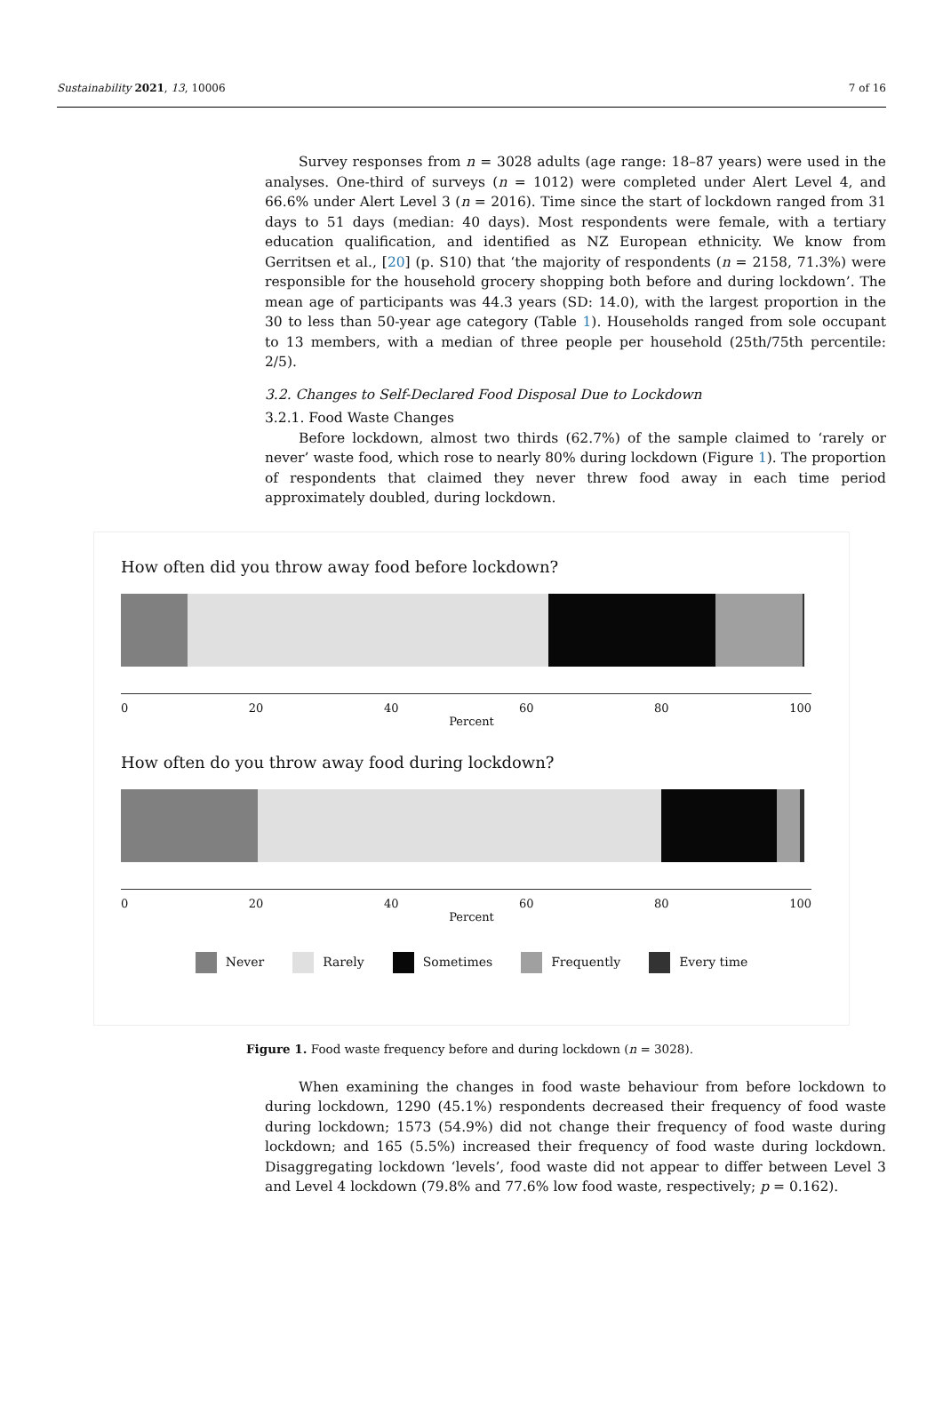Sustainability 2021, 13, 10006 7 of 16
Survey responses from n = 3028 adults (age range: 18–87 years) were used in the analyses. One-third of surveys (n = 1012) were completed under Alert Level 4, and 66.6% under Alert Level 3 (n = 2016). Time since the start of lockdown ranged from 31 days to 51 days (median: 40 days). Most respondents were female, with a tertiary education qualification, and identified as NZ European ethnicity. We know from Gerritsen et al., [20] (p. S10) that ‘the majority of respondents (n = 2158, 71.3%) were responsible for the household grocery shopping both before and during lockdown’. The mean age of participants was 44.3 years (SD: 14.0), with the largest proportion in the 30 to less than 50-year age category (Table 1). Households ranged from sole occupant to 13 members, with a median of three people per household (25th/75th percentile: 2/5).
3.2. Changes to Self-Declared Food Disposal Due to Lockdown
3.2.1. Food Waste Changes
Before lockdown, almost two thirds (62.7%) of the sample claimed to ‘rarely or never’ waste food, which rose to nearly 80% during lockdown (Figure 1). The proportion of respondents that claimed they never threw food away in each time period approximately doubled, during lockdown.
How often did you throw away food before lockdown?
0 20 40 60 80 100
Percent
How often do you throw away food during lockdown?
0 20 40 60 80 100
Percent
Never Rarely Sometimes Frequently Every time
Figure 1. Food waste frequency before and during lockdown (n = 3028).
When examining the changes in food waste behaviour from before lockdown to during lockdown, 1290 (45.1%) respondents decreased their frequency of food waste during lockdown; 1573 (54.9%) did not change their frequency of food waste during lockdown; and 165 (5.5%) increased their frequency of food waste during lockdown. Disaggregating lockdown ‘levels’, food waste did not appear to differ between Level 3 and Level 4 lockdown (79.8% and 77.6% low food waste, respectively; p = 0.162).